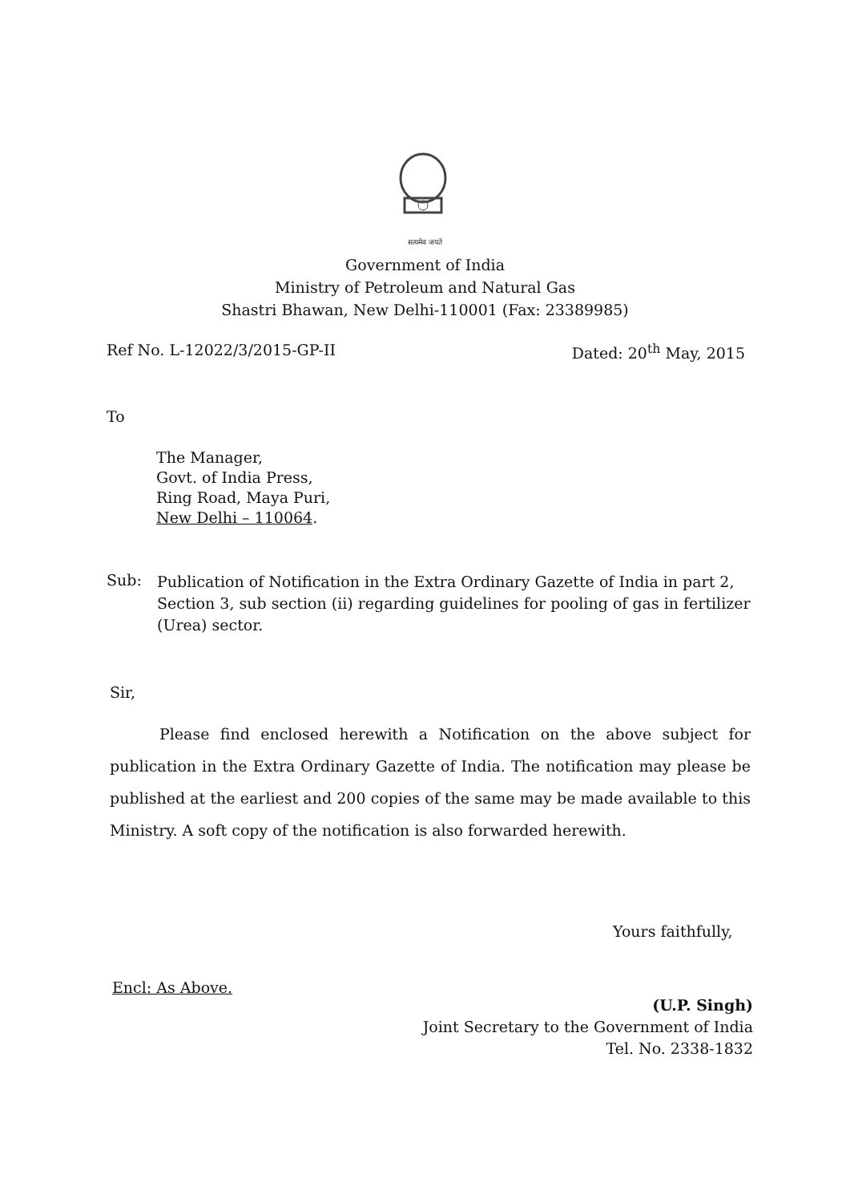सत्यमेव जयते
Government of India
Ministry of Petroleum and Natural Gas
Shastri Bhawan, New Delhi-110001 (Fax: 23389985)
Ref No. L-12022/3/2015-GP-II Dated: 20<sup>th</sup> May, 2015
To
The Manager,
Govt. of India Press,
Ring Road, Maya Puri,
New Delhi – 110064.
Sub: Publication of Notification in the Extra Ordinary Gazette of India in part 2, Section 3, sub section (ii) regarding guidelines for pooling of gas in fertilizer (Urea) sector.
Sir,
Please find enclosed herewith a Notification on the above subject for publication in the Extra Ordinary Gazette of India. The notification may please be published at the earliest and 200 copies of the same may be made available to this Ministry. A soft copy of the notification is also forwarded herewith.
Yours faithfully,
Encl: As Above.
(U.P. Singh)
Joint Secretary to the Government of India
Tel. No. 2338-1832